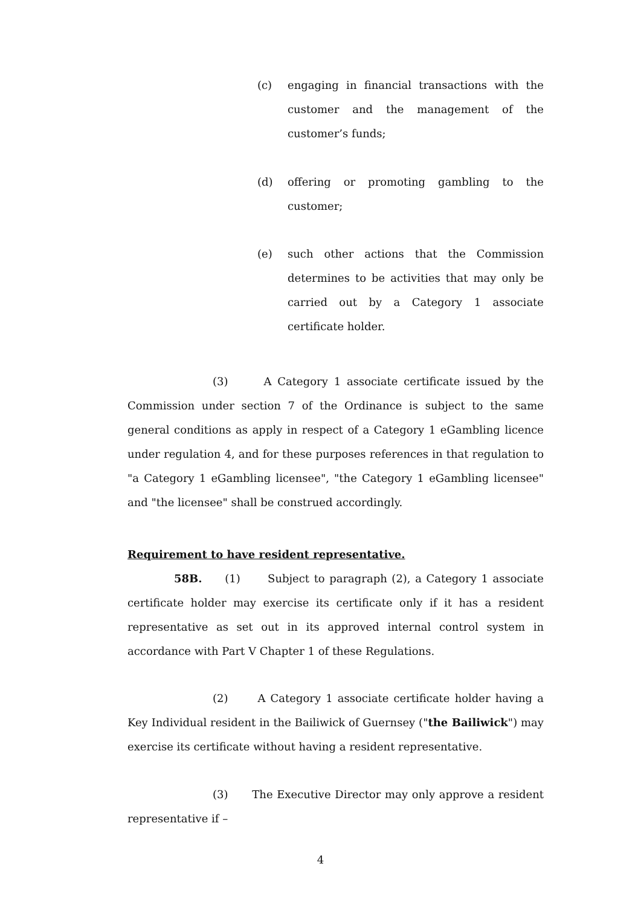(c) engaging in financial transactions with the customer and the management of the customer’s funds;
(d) offering or promoting gambling to the customer;
(e) such other actions that the Commission determines to be activities that may only be carried out by a Category 1 associate certificate holder.
(3) A Category 1 associate certificate issued by the Commission under section 7 of the Ordinance is subject to the same general conditions as apply in respect of a Category 1 eGambling licence under regulation 4, and for these purposes references in that regulation to "a Category 1 eGambling licensee", "the Category 1 eGambling licensee" and "the licensee" shall be construed accordingly.
Requirement to have resident representative.
58B. (1) Subject to paragraph (2), a Category 1 associate certificate holder may exercise its certificate only if it has a resident representative as set out in its approved internal control system in accordance with Part V Chapter 1 of these Regulations.
(2) A Category 1 associate certificate holder having a Key Individual resident in the Bailiwick of Guernsey ("the Bailiwick") may exercise its certificate without having a resident representative.
(3) The Executive Director may only approve a resident representative if –
4